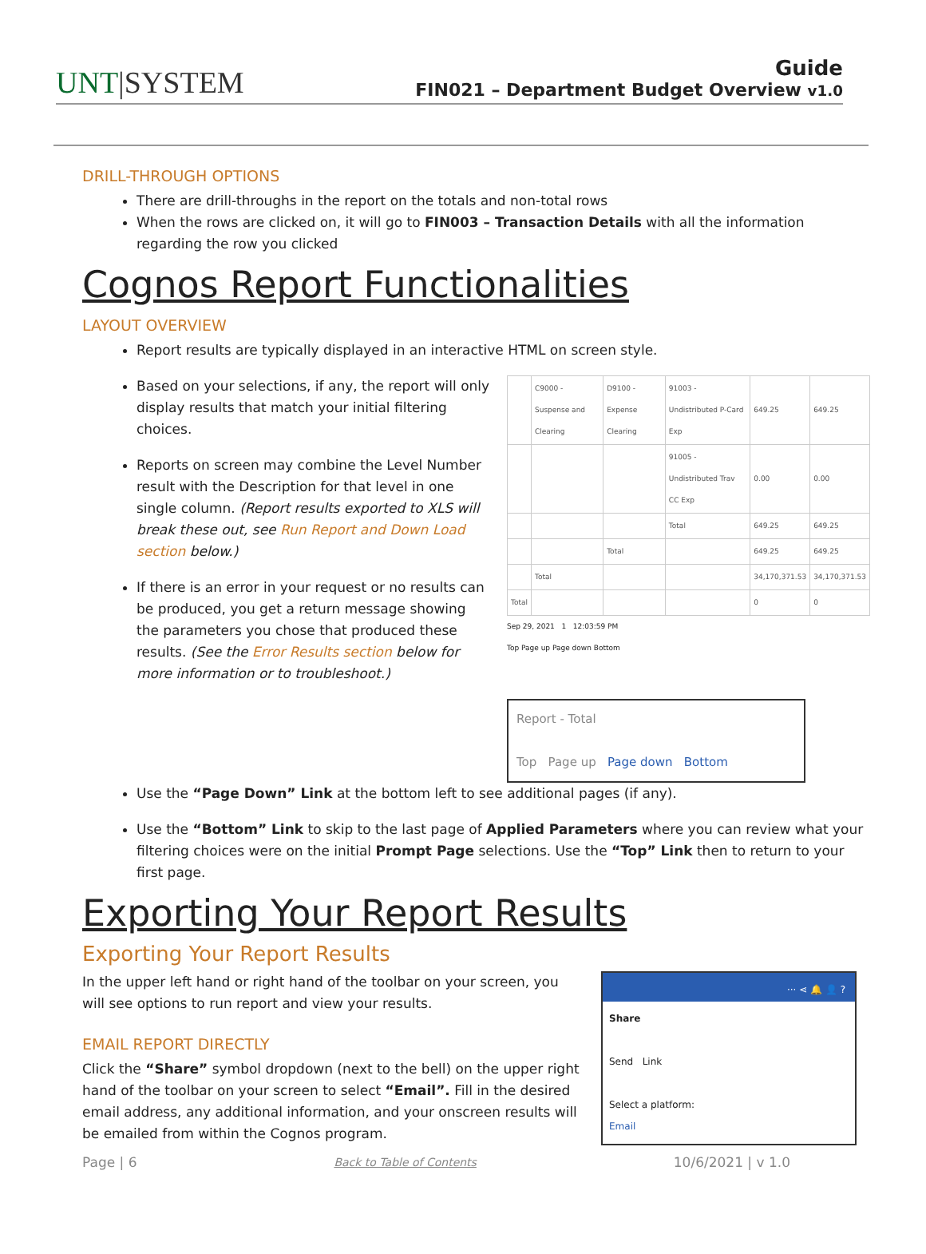UNT|SYSTEM
Guide
FIN021 – Department Budget Overview v1.0
DRILL-THROUGH OPTIONS
There are drill-throughs in the report on the totals and non-total rows
When the rows are clicked on, it will go to FIN003 – Transaction Details with all the information regarding the row you clicked
Cognos Report Functionalities
LAYOUT OVERVIEW
Report results are typically displayed in an interactive HTML on screen style.
Based on your selections, if any, the report will only display results that match your initial filtering choices.
Reports on screen may combine the Level Number result with the Description for that level in one single column. (Report results exported to XLS will break these out, see Run Report and Down Load section below.)
If there is an error in your request or no results can be produced, you get a return message showing the parameters you chose that produced these results. (See the Error Results section below for more information or to troubleshoot.)
| | C9000 - Suspense and Clearing | D9100 - Expense Clearing | 91003 - Undistributed P-Card Exp | 649.25 | 649.25 |
| | | | 91005 - Undistributed Trav CC Exp | 0.00 | 0.00 |
| | | | Total | 649.25 | 649.25 |
| | | Total | | 649.25 | 649.25 |
| | Total | | | 34,170,371.53 | 34,170,371.53 |
| Total | | | | 0 | 0 |
Sep 29, 2021 1 12:03:59 PM
Top Page up Page down Bottom
Report - Total
Top Page up Page down Bottom
Use the “Page Down” Link at the bottom left to see additional pages (if any).
Use the “Bottom” Link to skip to the last page of Applied Parameters where you can review what your filtering choices were on the initial Prompt Page selections. Use the “Top” Link then to return to your first page.
Exporting Your Report Results
Exporting Your Report Results
In the upper left hand or right hand of the toolbar on your screen, you will see options to run report and view your results.
EMAIL REPORT DIRECTLY
Click the “Share” symbol dropdown (next to the bell) on the upper right hand of the toolbar on your screen to select “Email”. Fill in the desired email address, any additional information, and your onscreen results will be emailed from within the Cognos program.
··· ⋖ 🔔 👤 ?
Share
Send Link
Select a platform:
Email
Page | 6 Back to Table of Contents 10/6/2021 | v 1.0